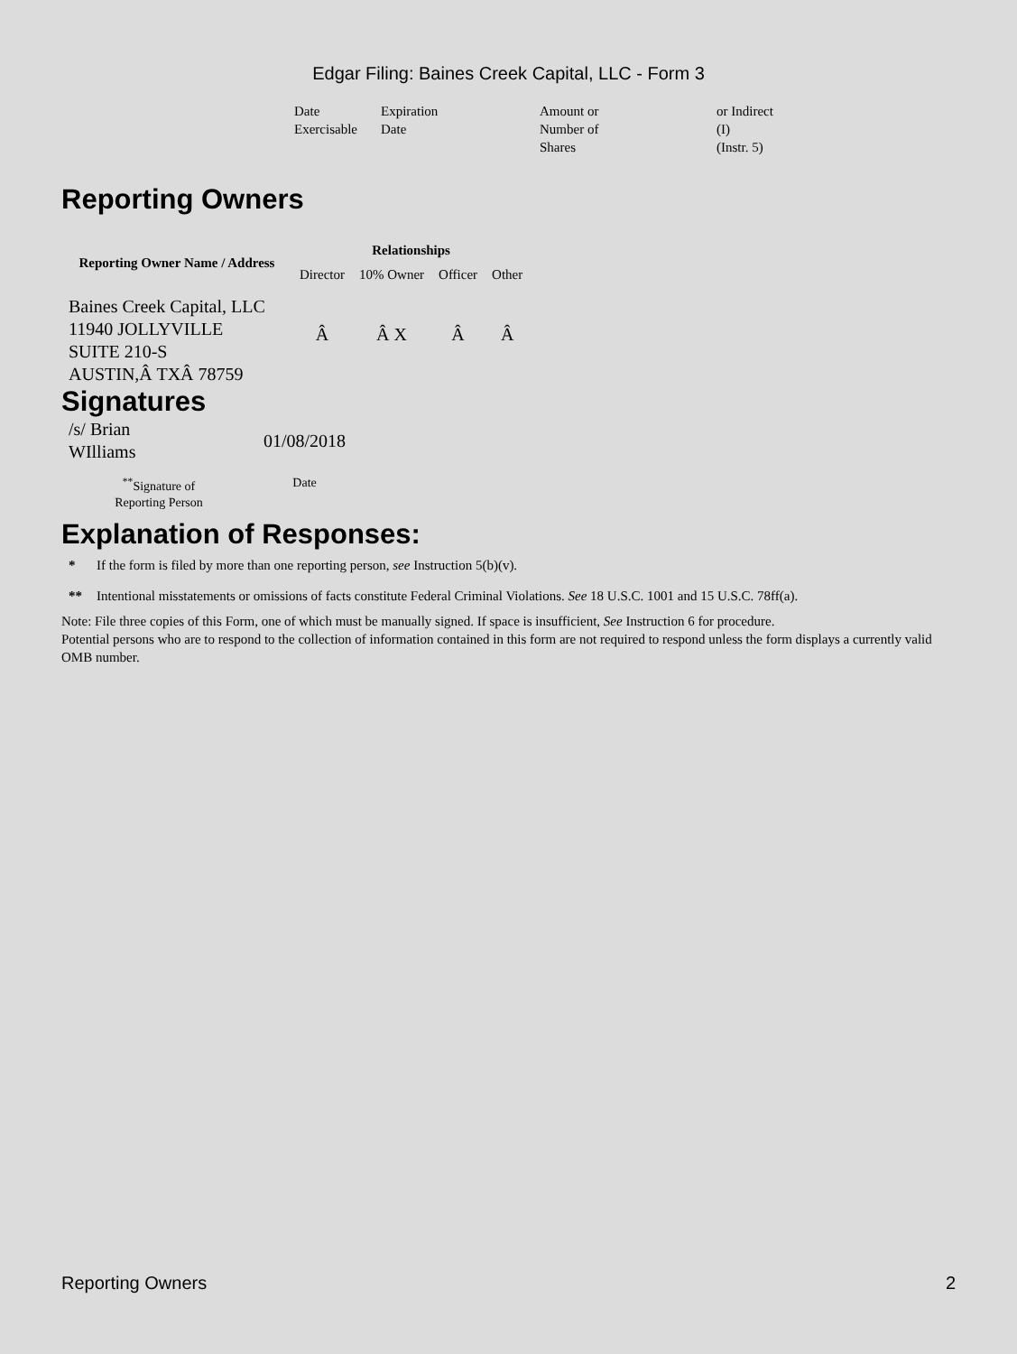Edgar Filing: Baines Creek Capital, LLC - Form 3
| Date Exercisable | Expiration Date | Amount or Number of Shares | or Indirect (I) (Instr. 5) |
Reporting Owners
| Reporting Owner Name / Address | Relationships | | | |
| --- | --- | --- | --- | --- |
| | Director | 10% Owner | Officer | Other |
| Baines Creek Capital, LLC 11940 JOLLYVILLE SUITE 210-S AUSTIN,Â TXÂ 78759 | Â | Â X | Â | Â |
Signatures
| /s/ Brian WIlliams | 01/08/2018 |
| <sup>**</sup> Signature of Reporting Person | Date |
Explanation of Responses:
| * | If the form is filed by more than one reporting person, see Instruction 5(b)(v). |
| ** | Intentional misstatements or omissions of facts constitute Federal Criminal Violations. See 18 U.S.C. 1001 and 15 U.S.C. 78ff(a). |
Note: File three copies of this Form, one of which must be manually signed. If space is insufficient, See Instruction 6 for procedure.
Potential persons who are to respond to the collection of information contained in this form are not required to respond unless the form displays a currently valid OMB number.
Reporting Owners 2